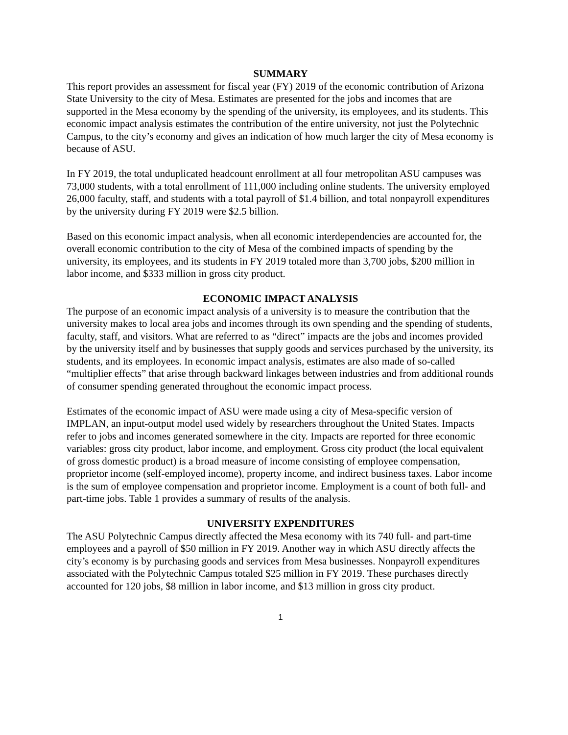SUMMARY
This report provides an assessment for fiscal year (FY) 2019 of the economic contribution of Arizona State University to the city of Mesa. Estimates are presented for the jobs and incomes that are supported in the Mesa economy by the spending of the university, its employees, and its students. This economic impact analysis estimates the contribution of the entire university, not just the Polytechnic Campus, to the city’s economy and gives an indication of how much larger the city of Mesa economy is because of ASU.
In FY 2019, the total unduplicated headcount enrollment at all four metropolitan ASU campuses was 73,000 students, with a total enrollment of 111,000 including online students. The university employed 26,000 faculty, staff, and students with a total payroll of $1.4 billion, and total nonpayroll expenditures by the university during FY 2019 were $2.5 billion.
Based on this economic impact analysis, when all economic interdependencies are accounted for, the overall economic contribution to the city of Mesa of the combined impacts of spending by the university, its employees, and its students in FY 2019 totaled more than 3,700 jobs, $200 million in labor income, and $333 million in gross city product.
ECONOMIC IMPACT ANALYSIS
The purpose of an economic impact analysis of a university is to measure the contribution that the university makes to local area jobs and incomes through its own spending and the spending of students, faculty, staff, and visitors. What are referred to as “direct” impacts are the jobs and incomes provided by the university itself and by businesses that supply goods and services purchased by the university, its students, and its employees. In economic impact analysis, estimates are also made of so-called “multiplier effects” that arise through backward linkages between industries and from additional rounds of consumer spending generated throughout the economic impact process.
Estimates of the economic impact of ASU were made using a city of Mesa-specific version of IMPLAN, an input-output model used widely by researchers throughout the United States. Impacts refer to jobs and incomes generated somewhere in the city. Impacts are reported for three economic variables: gross city product, labor income, and employment. Gross city product (the local equivalent of gross domestic product) is a broad measure of income consisting of employee compensation, proprietor income (self-employed income), property income, and indirect business taxes. Labor income is the sum of employee compensation and proprietor income. Employment is a count of both full- and part-time jobs. Table 1 provides a summary of results of the analysis.
UNIVERSITY EXPENDITURES
The ASU Polytechnic Campus directly affected the Mesa economy with its 740 full- and part-time employees and a payroll of $50 million in FY 2019. Another way in which ASU directly affects the city’s economy is by purchasing goods and services from Mesa businesses. Nonpayroll expenditures associated with the Polytechnic Campus totaled $25 million in FY 2019. These purchases directly accounted for 120 jobs, $8 million in labor income, and $13 million in gross city product.
1